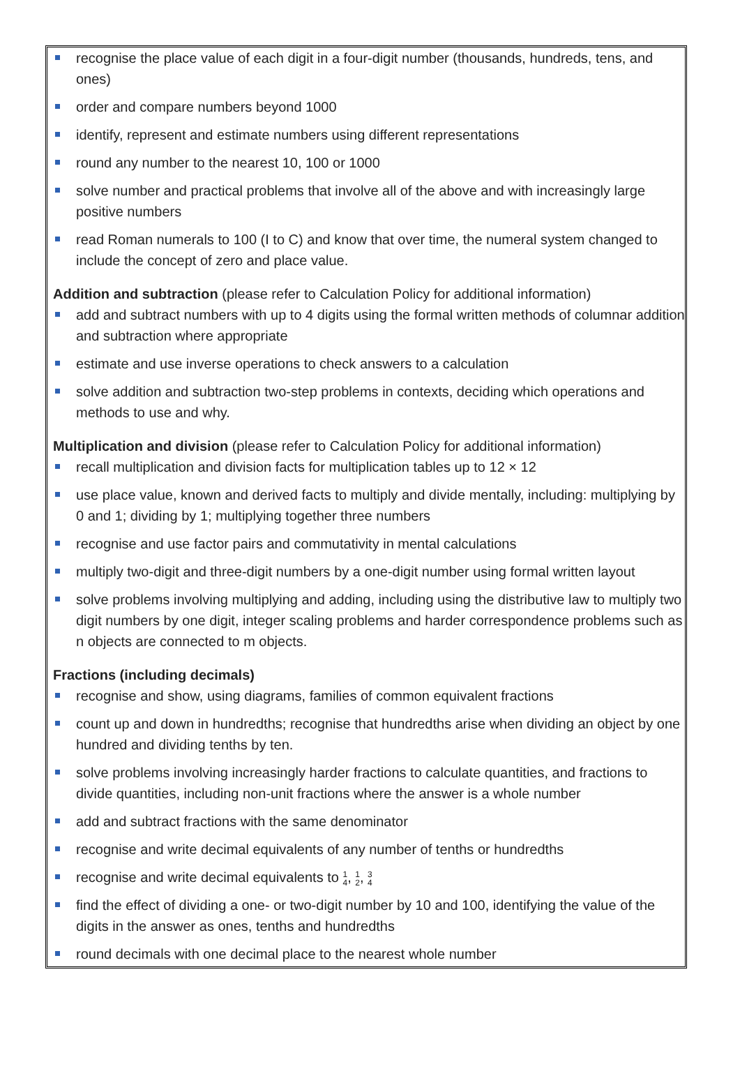recognise the place value of each digit in a four-digit number (thousands, hundreds, tens, and ones)
order and compare numbers beyond 1000
identify, represent and estimate numbers using different representations
round any number to the nearest 10, 100 or 1000
solve number and practical problems that involve all of the above and with increasingly large positive numbers
read Roman numerals to 100 (I to C) and know that over time, the numeral system changed to include the concept of zero and place value.
Addition and subtraction (please refer to Calculation Policy for additional information)
add and subtract numbers with up to 4 digits using the formal written methods of columnar addition and subtraction where appropriate
estimate and use inverse operations to check answers to a calculation
solve addition and subtraction two-step problems in contexts, deciding which operations and methods to use and why.
Multiplication and division (please refer to Calculation Policy for additional information)
recall multiplication and division facts for multiplication tables up to 12 × 12
use place value, known and derived facts to multiply and divide mentally, including: multiplying by 0 and 1; dividing by 1; multiplying together three numbers
recognise and use factor pairs and commutativity in mental calculations
multiply two-digit and three-digit numbers by a one-digit number using formal written layout
solve problems involving multiplying and adding, including using the distributive law to multiply two digit numbers by one digit, integer scaling problems and harder correspondence problems such as n objects are connected to m objects.
Fractions (including decimals)
recognise and show, using diagrams, families of common equivalent fractions
count up and down in hundredths; recognise that hundredths arise when dividing an object by one hundred and dividing tenths by ten.
solve problems involving increasingly harder fractions to calculate quantities, and fractions to divide quantities, including non-unit fractions where the answer is a whole number
add and subtract fractions with the same denominator
recognise and write decimal equivalents of any number of tenths or hundredths
recognise and write decimal equivalents to 1
4, 1
2, 3
4
find the effect of dividing a one- or two-digit number by 10 and 100, identifying the value of the digits in the answer as ones, tenths and hundredths
round decimals with one decimal place to the nearest whole number